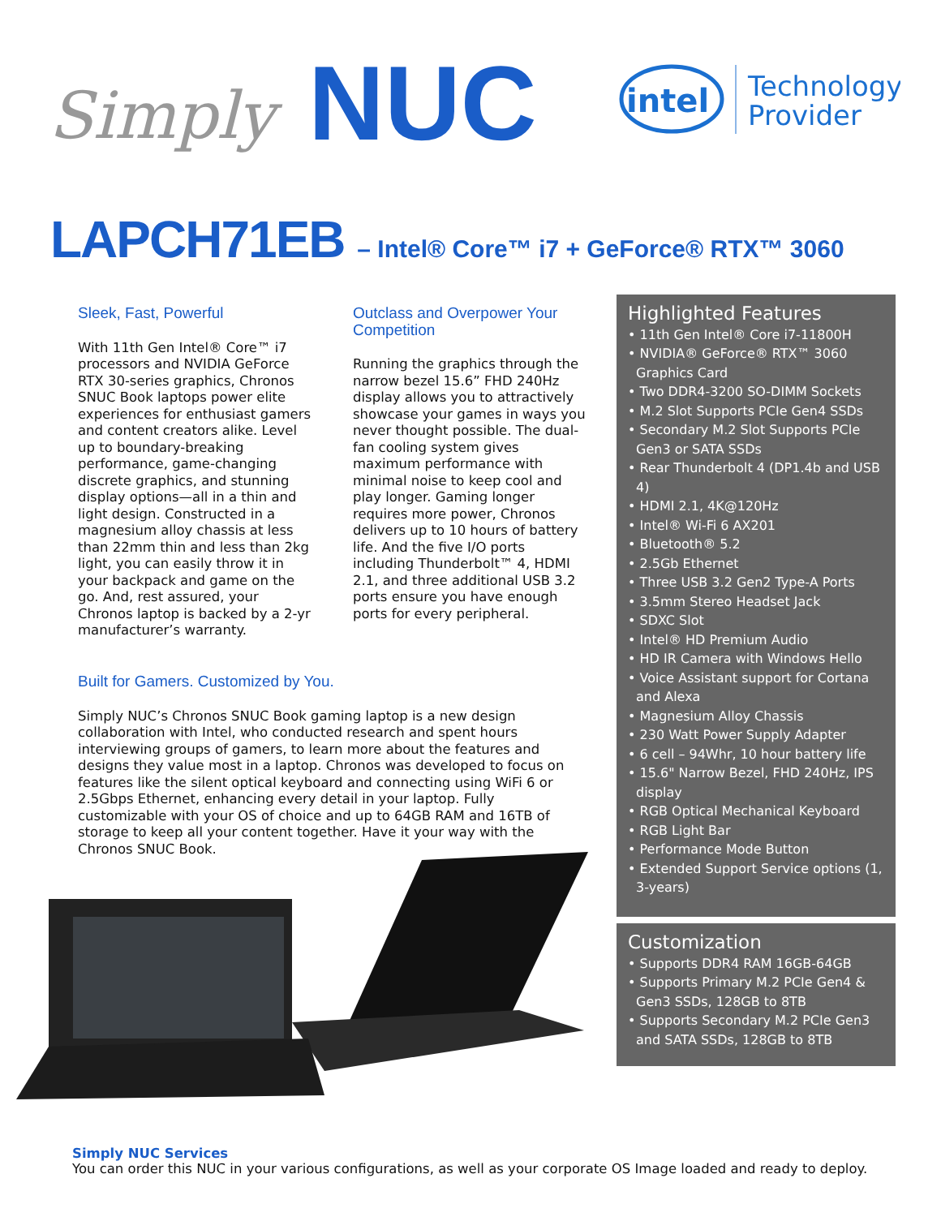Simply
NUC
intel
Technology
Provider
LAPCH71EB – Intel® Core™ i7 + GeForce® RTX™ 3060
Sleek, Fast, Powerful
With 11th Gen Intel® Core™ i7 processors and NVIDIA GeForce RTX 30-series graphics, Chronos SNUC Book laptops power elite experiences for enthusiast gamers and content creators alike. Level up to boundary-breaking performance, game-changing discrete graphics, and stunning display options—all in a thin and light design. Constructed in a magnesium alloy chassis at less than 22mm thin and less than 2kg light, you can easily throw it in your backpack and game on the go. And, rest assured, your Chronos laptop is backed by a 2-yr manufacturer’s warranty.
Outclass and Overpower Your Competition
Running the graphics through the narrow bezel 15.6” FHD 240Hz display allows you to attractively showcase your games in ways you never thought possible. The dual-fan cooling system gives maximum performance with minimal noise to keep cool and play longer. Gaming longer requires more power, Chronos delivers up to 10 hours of battery life. And the five I/O ports including Thunderbolt™ 4, HDMI 2.1, and three additional USB 3.2 ports ensure you have enough ports for every peripheral.
Built for Gamers. Customized by You.
Simply NUC’s Chronos SNUC Book gaming laptop is a new design collaboration with Intel, who conducted research and spent hours interviewing groups of gamers, to learn more about the features and designs they value most in a laptop. Chronos was developed to focus on features like the silent optical keyboard and connecting using WiFi 6 or 2.5Gbps Ethernet, enhancing every detail in your laptop. Fully customizable with your OS of choice and up to 64GB RAM and 16TB of storage to keep all your content together. Have it your way with the Chronos SNUC Book.
Highlighted Features
• 11th Gen Intel® Core i7-11800H
• NVIDIA® GeForce® RTX™ 3060 Graphics Card
• Two DDR4-3200 SO-DIMM Sockets
• M.2 Slot Supports PCIe Gen4 SSDs
• Secondary M.2 Slot Supports PCIe Gen3 or SATA SSDs
• Rear Thunderbolt 4 (DP1.4b and USB 4)
• HDMI 2.1, 4K@120Hz
• Intel® Wi-Fi 6 AX201
• Bluetooth® 5.2
• 2.5Gb Ethernet
• Three USB 3.2 Gen2 Type-A Ports
• 3.5mm Stereo Headset Jack
• SDXC Slot
• Intel® HD Premium Audio
• HD IR Camera with Windows Hello
• Voice Assistant support for Cortana and Alexa
• Magnesium Alloy Chassis
• 230 Watt Power Supply Adapter
• 6 cell – 94Whr, 10 hour battery life
• 15.6" Narrow Bezel, FHD 240Hz, IPS display
• RGB Optical Mechanical Keyboard
• RGB Light Bar
• Performance Mode Button
• Extended Support Service options (1, 3-years)
Customization
• Supports DDR4 RAM 16GB-64GB
• Supports Primary M.2 PCIe Gen4 & Gen3 SSDs, 128GB to 8TB
• Supports Secondary M.2 PCIe Gen3 and SATA SSDs, 128GB to 8TB
Simply NUC Services
You can order this NUC in your various configurations, as well as your corporate OS Image loaded and ready to deploy.